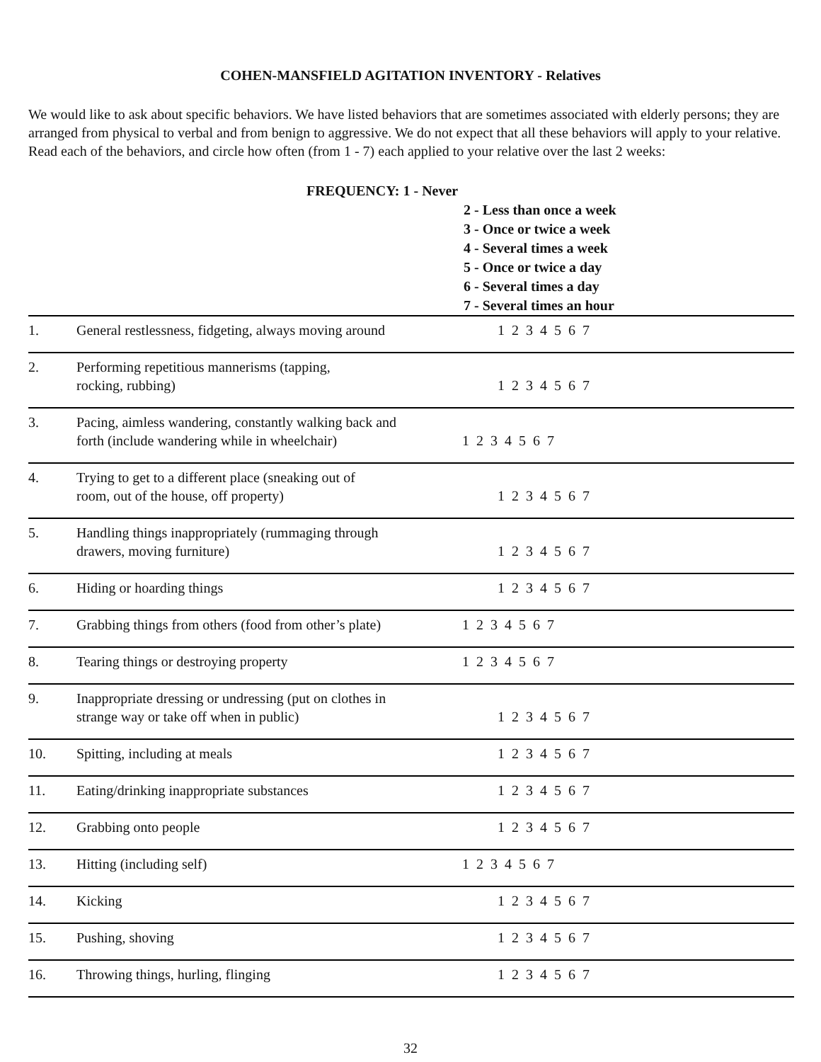COHEN-MANSFIELD AGITATION INVENTORY - Relatives
We would like to ask about specific behaviors. We have listed behaviors that are sometimes associated with elderly persons; they are arranged from physical to verbal and from benign to aggressive. We do not expect that all these behaviors will apply to your relative. Read each of the behaviors, and circle how often (from 1 - 7) each applied to your relative over the last 2 weeks:
FREQUENCY: 1 - Never
2 - Less than once a week
3 - Once or twice a week
4 - Several times a week
5 - Once or twice a day
6 - Several times a day
7 - Several times an hour
| 1. | General restlessness, fidgeting, always moving around | 1 2 3 4 5 6 7 |
| 2. | Performing repetitious mannerisms (tapping, rocking, rubbing) | 1 2 3 4 5 6 7 |
| 3. | Pacing, aimless wandering, constantly walking back and forth (include wandering while in wheelchair) | 1 2 3 4 5 6 7 |
| 4. | Trying to get to a different place (sneaking out of room, out of the house, off property) | 1 2 3 4 5 6 7 |
| 5. | Handling things inappropriately (rummaging through drawers, moving furniture) | 1 2 3 4 5 6 7 |
| 6. | Hiding or hoarding things | 1 2 3 4 5 6 7 |
| 7. | Grabbing things from others (food from other’s plate) | 1 2 3 4 5 6 7 |
| 8. | Tearing things or destroying property | 1 2 3 4 5 6 7 |
| 9. | Inappropriate dressing or undressing (put on clothes in strange way or take off when in public) | 1 2 3 4 5 6 7 |
| 10. | Spitting, including at meals | 1 2 3 4 5 6 7 |
| 11. | Eating/drinking inappropriate substances | 1 2 3 4 5 6 7 |
| 12. | Grabbing onto people | 1 2 3 4 5 6 7 |
| 13. | Hitting (including self) | 1 2 3 4 5 6 7 |
| 14. | Kicking | 1 2 3 4 5 6 7 |
| 15. | Pushing, shoving | 1 2 3 4 5 6 7 |
| 16. | Throwing things, hurling, flinging | 1 2 3 4 5 6 7 |
32